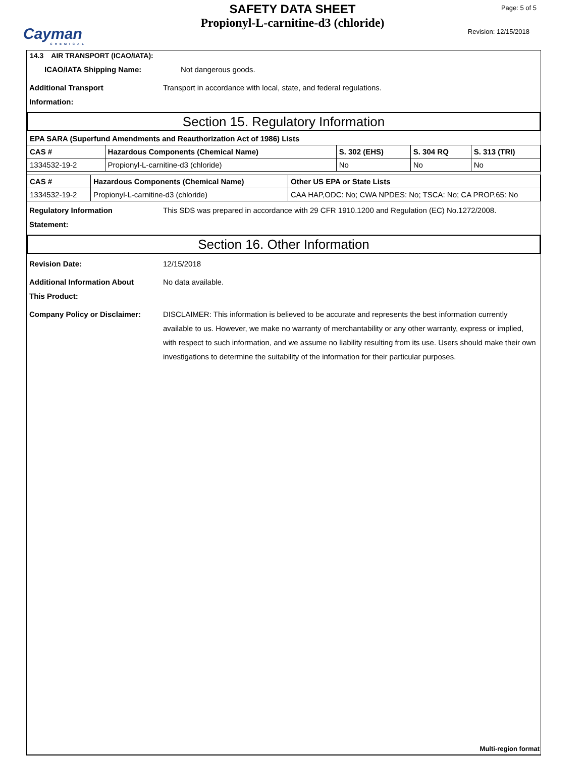Cayman
CHEMICAL
SAFETY DATA SHEET
Propionyl-L-carnitine-d3 (chloride)
Page: 5 of 5
Revision: 12/15/2018
14.3 AIR TRANSPORT (ICAO/IATA):
ICAO/IATA Shipping Name: Not dangerous goods.
Additional Transport
Information:
Transport in accordance with local, state, and federal regulations.
Section 15. Regulatory Information
EPA SARA (Superfund Amendments and Reauthorization Act of 1986) Lists
| CAS # | Hazardous Components (Chemical Name) | S. 302 (EHS) | S. 304 RQ | S. 313 (TRI) |
| --- | --- | --- | --- | --- |
| 1334532-19-2 | Propionyl-L-carnitine-d3 (chloride) | No | No | No |
| CAS # | Hazardous Components (Chemical Name) | Other US EPA or State Lists |
| --- | --- | --- |
| 1334532-19-2 | Propionyl-L-carnitine-d3 (chloride) | CAA HAP,ODC: No; CWA NPDES: No; TSCA: No; CA PROP.65: No |
Regulatory Information
Statement:
This SDS was prepared in accordance with 29 CFR 1910.1200 and Regulation (EC) No.1272/2008.
Section 16. Other Information
Revision Date: 12/15/2018
Additional Information About
This Product:
No data available.
Company Policy or Disclaimer: DISCLAIMER: This information is believed to be accurate and represents the best information currently available to us. However, we make no warranty of merchantability or any other warranty, express or implied, with respect to such information, and we assume no liability resulting from its use. Users should make their own investigations to determine the suitability of the information for their particular purposes.
Multi-region format